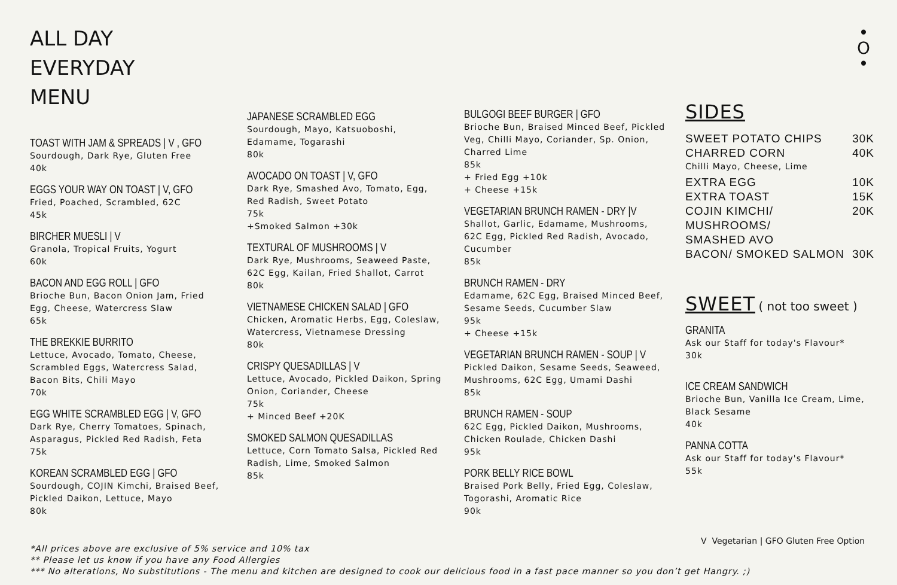ALL DAY
EVERYDAY
MENU
•
O
•
TOAST WITH JAM & SPREADS | V , GFO
Sourdough, Dark Rye, Gluten Free
40k
EGGS YOUR WAY ON TOAST | V, GFO
Fried, Poached, Scrambled, 62C
45k
BIRCHER MUESLI | V
Granola, Tropical Fruits, Yogurt
60k
BACON AND EGG ROLL | GFO
Brioche Bun, Bacon Onion Jam, Fried Egg, Cheese, Watercress Slaw
65k
THE BREKKIE BURRITO
Lettuce, Avocado, Tomato, Cheese, Scrambled Eggs, Watercress Salad, Bacon Bits, Chili Mayo
70k
EGG WHITE SCRAMBLED EGG | V, GFO
Dark Rye, Cherry Tomatoes, Spinach, Asparagus, Pickled Red Radish, Feta
75k
KOREAN SCRAMBLED EGG | GFO
Sourdough, COJIN Kimchi, Braised Beef, Pickled Daikon, Lettuce, Mayo
80k
JAPANESE SCRAMBLED EGG
Sourdough, Mayo, Katsuoboshi, Edamame, Togarashi
80k
AVOCADO ON TOAST | V, GFO
Dark Rye, Smashed Avo, Tomato, Egg, Red Radish, Sweet Potato
75k
+Smoked Salmon +30k
TEXTURAL OF MUSHROOMS | V
Dark Rye, Mushrooms, Seaweed Paste, 62C Egg, Kailan, Fried Shallot, Carrot
80k
VIETNAMESE CHICKEN SALAD | GFO
Chicken, Aromatic Herbs, Egg, Coleslaw, Watercress, Vietnamese Dressing
80k
CRISPY QUESADILLAS | V
Lettuce, Avocado, Pickled Daikon, Spring Onion, Coriander, Cheese
75k
+ Minced Beef +20K
SMOKED SALMON QUESADILLAS
Lettuce, Corn Tomato Salsa, Pickled Red Radish, Lime, Smoked Salmon
85k
BULGOGI BEEF BURGER | GFO
Brioche Bun, Braised Minced Beef, Pickled Veg, Chilli Mayo, Coriander, Sp. Onion, Charred Lime
85k
+ Fried Egg +10k
+ Cheese +15k
VEGETARIAN BRUNCH RAMEN - DRY |V
Shallot, Garlic, Edamame, Mushrooms, 62C Egg, Pickled Red Radish, Avocado, Cucumber
85k
BRUNCH RAMEN - DRY
Edamame, 62C Egg, Braised Minced Beef, Sesame Seeds, Cucumber Slaw
95k
+ Cheese +15k
VEGETARIAN BRUNCH RAMEN - SOUP | V
Pickled Daikon, Sesame Seeds, Seaweed, Mushrooms, 62C Egg, Umami Dashi
85k
BRUNCH RAMEN - SOUP
62C Egg, Pickled Daikon, Mushrooms, Chicken Roulade, Chicken Dashi
95k
PORK BELLY RICE BOWL
Braised Pork Belly, Fried Egg, Coleslaw, Togorashi, Aromatic Rice
90k
SIDES
SWEET POTATO CHIPS 30K
CHARRED CORN 40K
Chilli Mayo, Cheese, Lime
EXTRA EGG 10K
EXTRA TOAST 15K
COJIN KIMCHI/ MUSHROOMS/
SMASHED AVO 20K
BACON/ SMOKED SALMON 30K
SWEET ( not too sweet )
GRANITA
Ask our Staff for today's Flavour*
30k
ICE CREAM SANDWICH
Brioche Bun, Vanilla Ice Cream, Lime, Black Sesame
40k
PANNA COTTA
Ask our Staff for today's Flavour*
55k
V Vegetarian | GFO Gluten Free Option
*All prices above are exclusive of 5% service and 10% tax
** Please let us know if you have any Food Allergies
*** No alterations, No substitutions - The menu and kitchen are designed to cook our delicious food in a fast pace manner so you don’t get Hangry. ;)